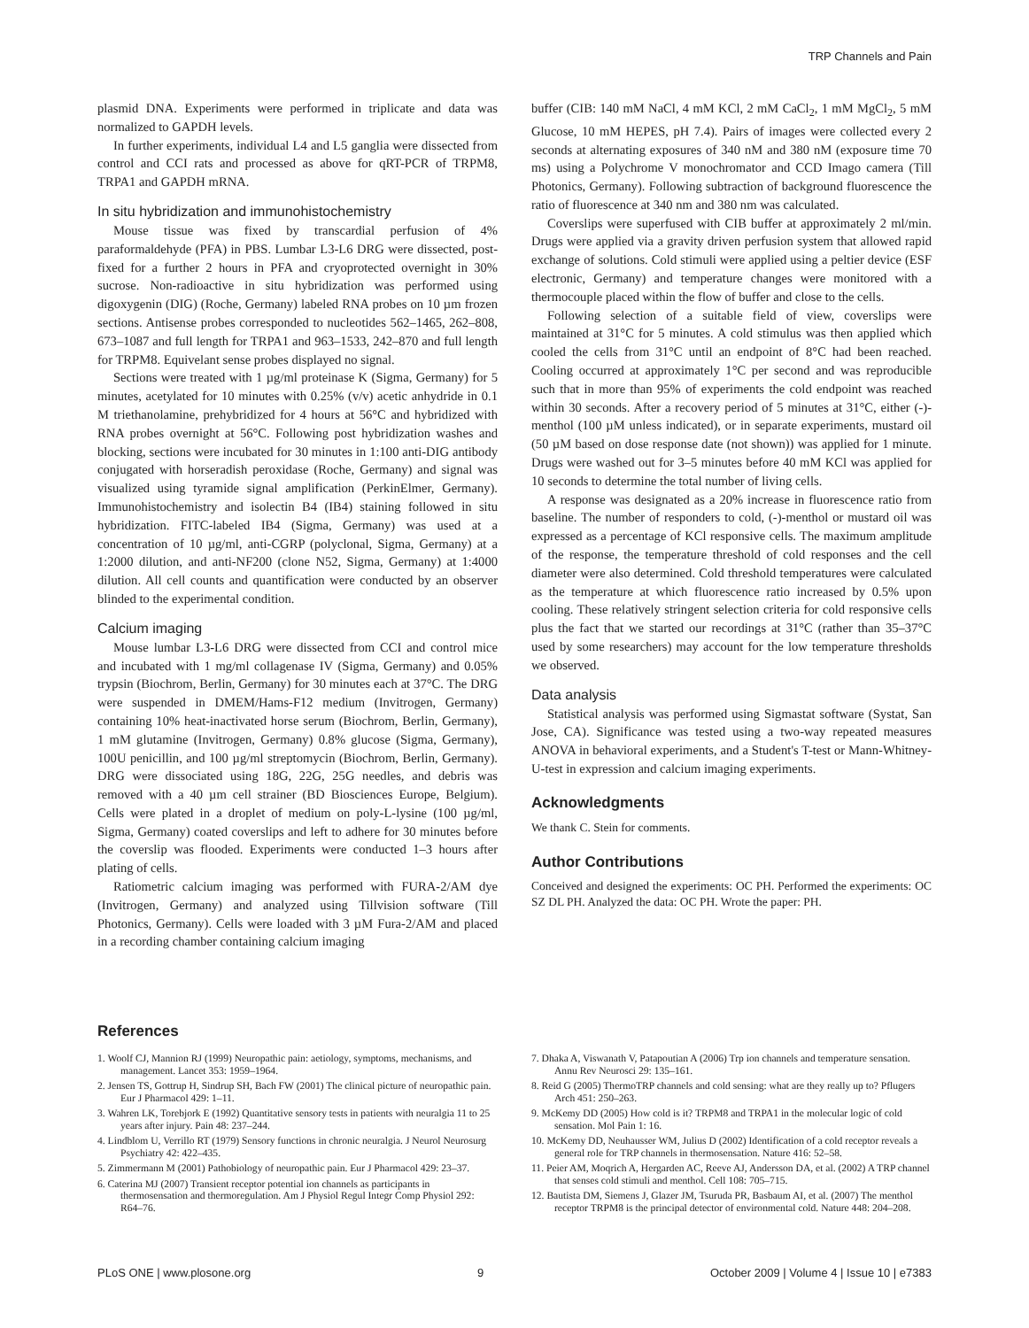TRP Channels and Pain
plasmid DNA. Experiments were performed in triplicate and data was normalized to GAPDH levels.
In further experiments, individual L4 and L5 ganglia were dissected from control and CCI rats and processed as above for qRT-PCR of TRPM8, TRPA1 and GAPDH mRNA.
In situ hybridization and immunohistochemistry
Mouse tissue was fixed by transcardial perfusion of 4% paraformaldehyde (PFA) in PBS. Lumbar L3-L6 DRG were dissected, post-fixed for a further 2 hours in PFA and cryoprotected overnight in 30% sucrose. Non-radioactive in situ hybridization was performed using digoxygenin (DIG) (Roche, Germany) labeled RNA probes on 10 µm frozen sections. Antisense probes corresponded to nucleotides 562–1465, 262–808, 673–1087 and full length for TRPA1 and 963–1533, 242–870 and full length for TRPM8. Equivelant sense probes displayed no signal.
Sections were treated with 1 µg/ml proteinase K (Sigma, Germany) for 5 minutes, acetylated for 10 minutes with 0.25% (v/v) acetic anhydride in 0.1 M triethanolamine, prehybridized for 4 hours at 56°C and hybridized with RNA probes overnight at 56°C. Following post hybridization washes and blocking, sections were incubated for 30 minutes in 1:100 anti-DIG antibody conjugated with horseradish peroxidase (Roche, Germany) and signal was visualized using tyramide signal amplification (PerkinElmer, Germany). Immunohistochemistry and isolectin B4 (IB4) staining followed in situ hybridization. FITC-labeled IB4 (Sigma, Germany) was used at a concentration of 10 µg/ml, anti-CGRP (polyclonal, Sigma, Germany) at a 1:2000 dilution, and anti-NF200 (clone N52, Sigma, Germany) at 1:4000 dilution. All cell counts and quantification were conducted by an observer blinded to the experimental condition.
Calcium imaging
Mouse lumbar L3-L6 DRG were dissected from CCI and control mice and incubated with 1 mg/ml collagenase IV (Sigma, Germany) and 0.05% trypsin (Biochrom, Berlin, Germany) for 30 minutes each at 37°C. The DRG were suspended in DMEM/Hams-F12 medium (Invitrogen, Germany) containing 10% heat-inactivated horse serum (Biochrom, Berlin, Germany), 1 mM glutamine (Invitrogen, Germany) 0.8% glucose (Sigma, Germany), 100U penicillin, and 100 µg/ml streptomycin (Biochrom, Berlin, Germany). DRG were dissociated using 18G, 22G, 25G needles, and debris was removed with a 40 µm cell strainer (BD Biosciences Europe, Belgium). Cells were plated in a droplet of medium on poly-L-lysine (100 µg/ml, Sigma, Germany) coated coverslips and left to adhere for 30 minutes before the coverslip was flooded. Experiments were conducted 1–3 hours after plating of cells.
Ratiometric calcium imaging was performed with FURA-2/AM dye (Invitrogen, Germany) and analyzed using Tillvision software (Till Photonics, Germany). Cells were loaded with 3 µM Fura-2/AM and placed in a recording chamber containing calcium imaging
buffer (CIB: 140 mM NaCl, 4 mM KCl, 2 mM CaCl<sub>2</sub>, 1 mM MgCl<sub>2</sub>, 5 mM Glucose, 10 mM HEPES, pH 7.4). Pairs of images were collected every 2 seconds at alternating exposures of 340 nM and 380 nM (exposure time 70 ms) using a Polychrome V monochromator and CCD Imago camera (Till Photonics, Germany). Following subtraction of background fluorescence the ratio of fluorescence at 340 nm and 380 nm was calculated.
Coverslips were superfused with CIB buffer at approximately 2 ml/min. Drugs were applied via a gravity driven perfusion system that allowed rapid exchange of solutions. Cold stimuli were applied using a peltier device (ESF electronic, Germany) and temperature changes were monitored with a thermocouple placed within the flow of buffer and close to the cells.
Following selection of a suitable field of view, coverslips were maintained at 31°C for 5 minutes. A cold stimulus was then applied which cooled the cells from 31°C until an endpoint of 8°C had been reached. Cooling occurred at approximately 1°C per second and was reproducible such that in more than 95% of experiments the cold endpoint was reached within 30 seconds. After a recovery period of 5 minutes at 31°C, either (-)-menthol (100 µM unless indicated), or in separate experiments, mustard oil (50 µM based on dose response date (not shown)) was applied for 1 minute. Drugs were washed out for 3–5 minutes before 40 mM KCl was applied for 10 seconds to determine the total number of living cells.
A response was designated as a 20% increase in fluorescence ratio from baseline. The number of responders to cold, (-)-menthol or mustard oil was expressed as a percentage of KCl responsive cells. The maximum amplitude of the response, the temperature threshold of cold responses and the cell diameter were also determined. Cold threshold temperatures were calculated as the temperature at which fluorescence ratio increased by 0.5% upon cooling. These relatively stringent selection criteria for cold responsive cells plus the fact that we started our recordings at 31°C (rather than 35–37°C used by some researchers) may account for the low temperature thresholds we observed.
Data analysis
Statistical analysis was performed using Sigmastat software (Systat, San Jose, CA). Significance was tested using a two-way repeated measures ANOVA in behavioral experiments, and a Student's T-test or Mann-Whitney-U-test in expression and calcium imaging experiments.
Acknowledgments
We thank C. Stein for comments.
Author Contributions
Conceived and designed the experiments: OC PH. Performed the experiments: OC SZ DL PH. Analyzed the data: OC PH. Wrote the paper: PH.
References
1. Woolf CJ, Mannion RJ (1999) Neuropathic pain: aetiology, symptoms, mechanisms, and management. Lancet 353: 1959–1964.
2. Jensen TS, Gottrup H, Sindrup SH, Bach FW (2001) The clinical picture of neuropathic pain. Eur J Pharmacol 429: 1–11.
3. Wahren LK, Torebjork E (1992) Quantitative sensory tests in patients with neuralgia 11 to 25 years after injury. Pain 48: 237–244.
4. Lindblom U, Verrillo RT (1979) Sensory functions in chronic neuralgia. J Neurol Neurosurg Psychiatry 42: 422–435.
5. Zimmermann M (2001) Pathobiology of neuropathic pain. Eur J Pharmacol 429: 23–37.
6. Caterina MJ (2007) Transient receptor potential ion channels as participants in thermosensation and thermoregulation. Am J Physiol Regul Integr Comp Physiol 292: R64–76.
7. Dhaka A, Viswanath V, Patapoutian A (2006) Trp ion channels and temperature sensation. Annu Rev Neurosci 29: 135–161.
8. Reid G (2005) ThermoTRP channels and cold sensing: what are they really up to? Pflugers Arch 451: 250–263.
9. McKemy DD (2005) How cold is it? TRPM8 and TRPA1 in the molecular logic of cold sensation. Mol Pain 1: 16.
10. McKemy DD, Neuhausser WM, Julius D (2002) Identification of a cold receptor reveals a general role for TRP channels in thermosensation. Nature 416: 52–58.
11. Peier AM, Moqrich A, Hergarden AC, Reeve AJ, Andersson DA, et al. (2002) A TRP channel that senses cold stimuli and menthol. Cell 108: 705–715.
12. Bautista DM, Siemens J, Glazer JM, Tsuruda PR, Basbaum AI, et al. (2007) The menthol receptor TRPM8 is the principal detector of environmental cold. Nature 448: 204–208.
PLoS ONE | www.plosone.org 9 October 2009 | Volume 4 | Issue 10 | e7383